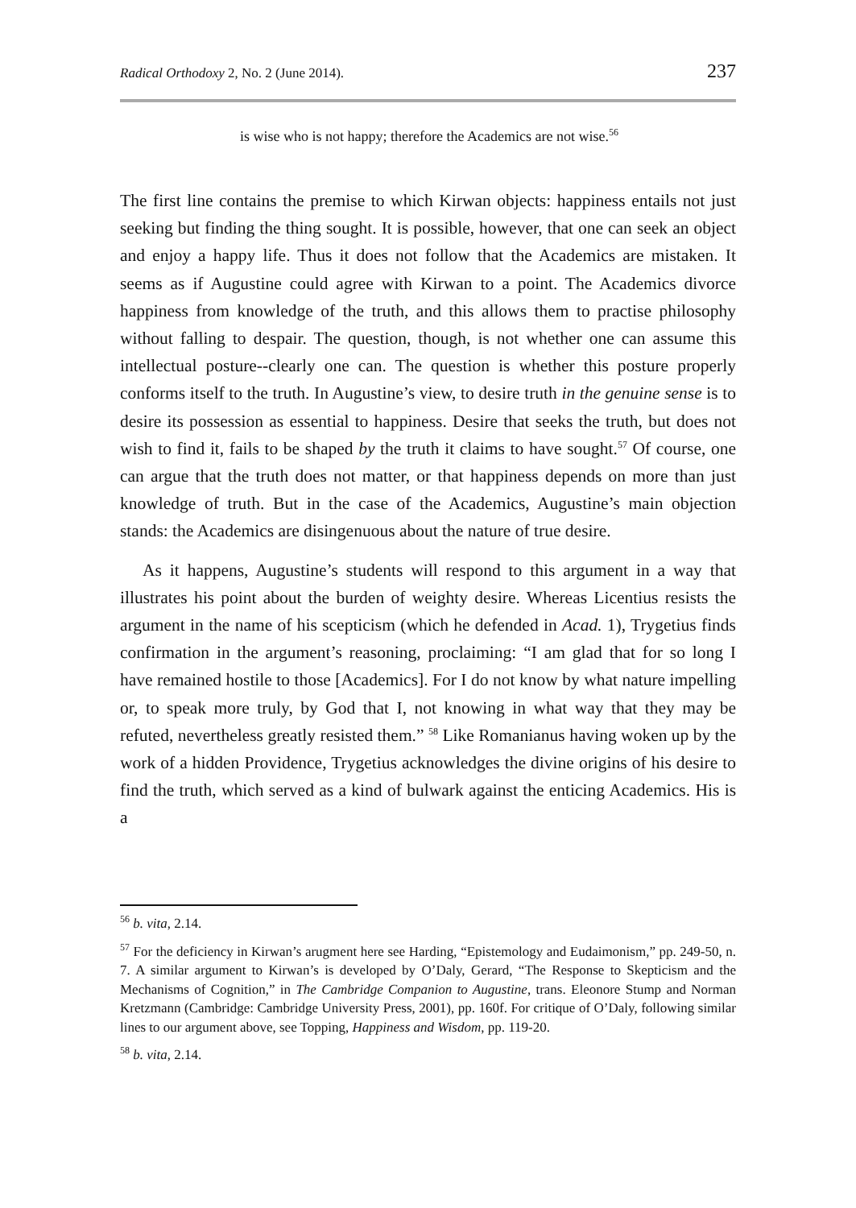Radical Orthodoxy 2, No. 2 (June 2014). 237
is wise who is not happy; therefore the Academics are not wise.<sup>56</sup>
The first line contains the premise to which Kirwan objects: happiness entails not just seeking but finding the thing sought. It is possible, however, that one can seek an object and enjoy a happy life. Thus it does not follow that the Academics are mistaken. It seems as if Augustine could agree with Kirwan to a point. The Academics divorce happiness from knowledge of the truth, and this allows them to practise philosophy without falling to despair. The question, though, is not whether one can assume this intellectual posture--clearly one can. The question is whether this posture properly conforms itself to the truth. In Augustine’s view, to desire truth in the genuine sense is to desire its possession as essential to happiness. Desire that seeks the truth, but does not wish to find it, fails to be shaped by the truth it claims to have sought.<sup>57</sup> Of course, one can argue that the truth does not matter, or that happiness depends on more than just knowledge of truth. But in the case of the Academics, Augustine’s main objection stands: the Academics are disingenuous about the nature of true desire.
As it happens, Augustine’s students will respond to this argument in a way that illustrates his point about the burden of weighty desire. Whereas Licentius resists the argument in the name of his scepticism (which he defended in Acad. 1), Trygetius finds confirmation in the argument’s reasoning, proclaiming: “I am glad that for so long I have remained hostile to those [Academics]. For I do not know by what nature impelling or, to speak more truly, by God that I, not knowing in what way that they may be refuted, nevertheless greatly resisted them.” <sup>58</sup> Like Romanianus having woken up by the work of a hidden Providence, Trygetius acknowledges the divine origins of his desire to find the truth, which served as a kind of bulwark against the enticing Academics. His is a
<sup>56</sup> b. vita, 2.14.
<sup>57</sup> For the deficiency in Kirwan’s arugment here see Harding, “Epistemology and Eudaimonism,” pp. 249-50, n. 7. A similar argument to Kirwan’s is developed by O’Daly, Gerard, “The Response to Skepticism and the Mechanisms of Cognition,” in The Cambridge Companion to Augustine, trans. Eleonore Stump and Norman Kretzmann (Cambridge: Cambridge University Press, 2001), pp. 160f. For critique of O’Daly, following similar lines to our argument above, see Topping, Happiness and Wisdom, pp. 119-20.
<sup>58</sup> b. vita, 2.14.